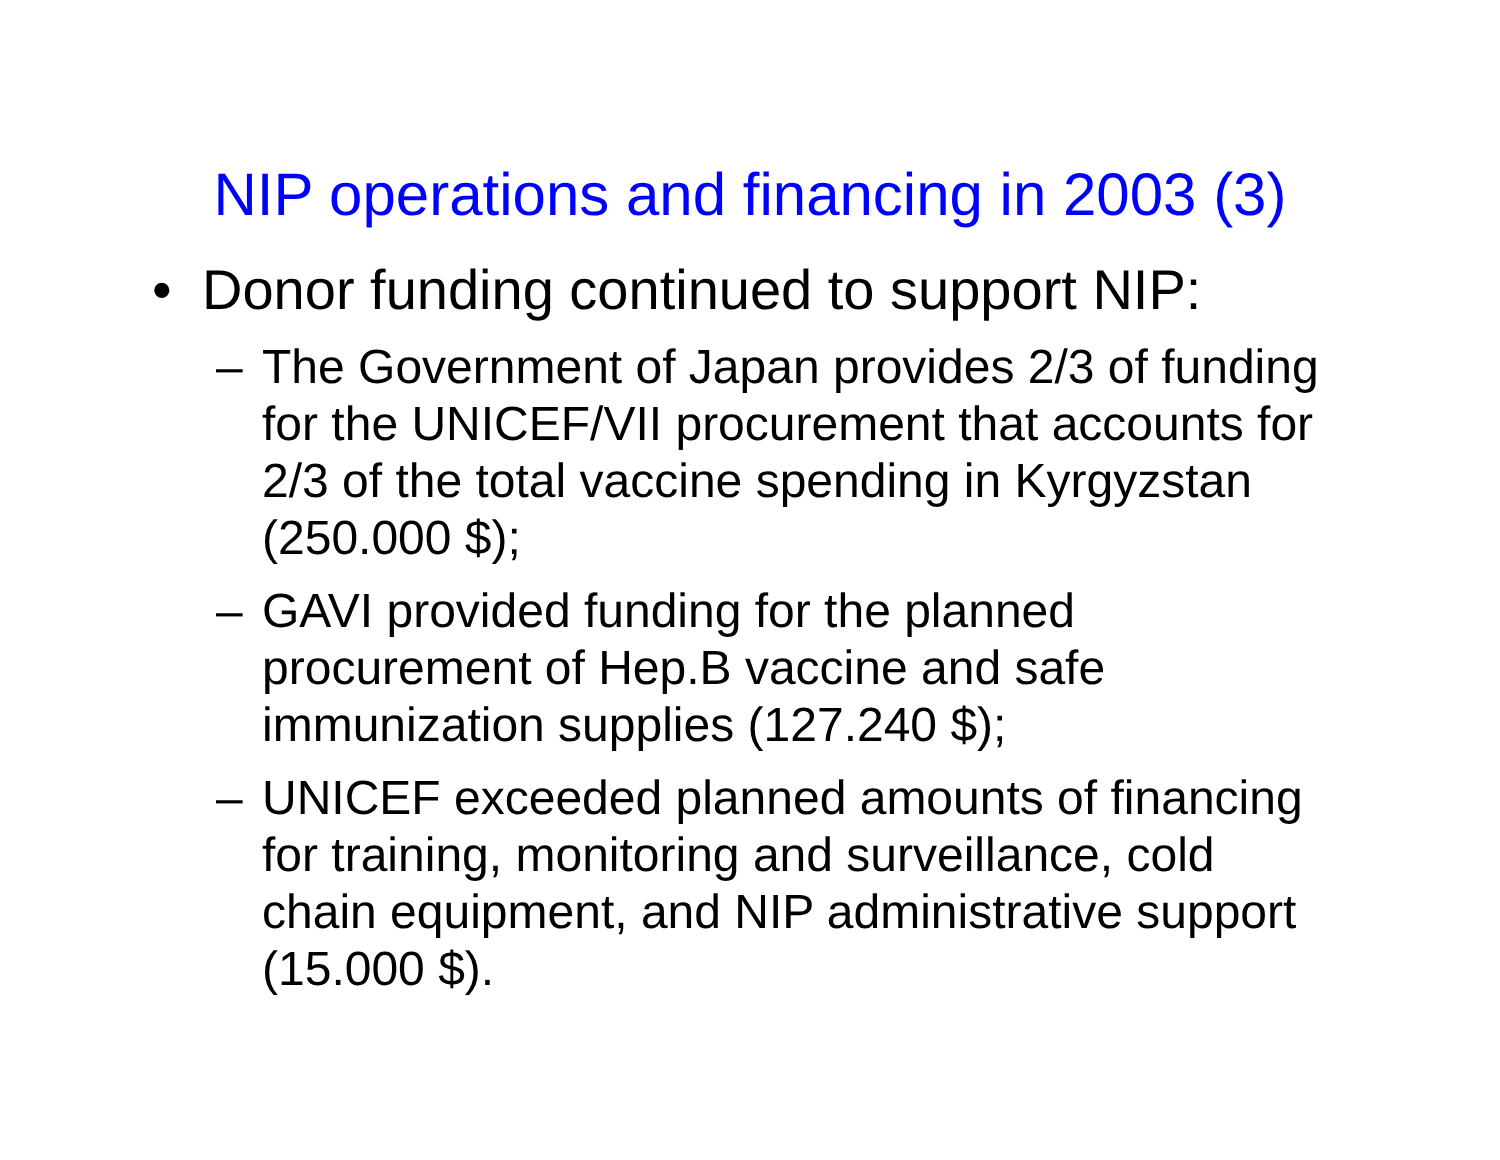NIP operations and financing in 2003 (3)
• Donor funding continued to support NIP:
– The Government of Japan provides 2/3 of funding for the UNICEF/VII procurement that accounts for 2/3 of the total vaccine spending in Kyrgyzstan (250.000 $);
– GAVI provided funding for the planned procurement of Hep.B vaccine and safe immunization supplies (127.240 $);
– UNICEF exceeded planned amounts of financing for training, monitoring and surveillance, cold chain equipment, and NIP administrative support (15.000 $).